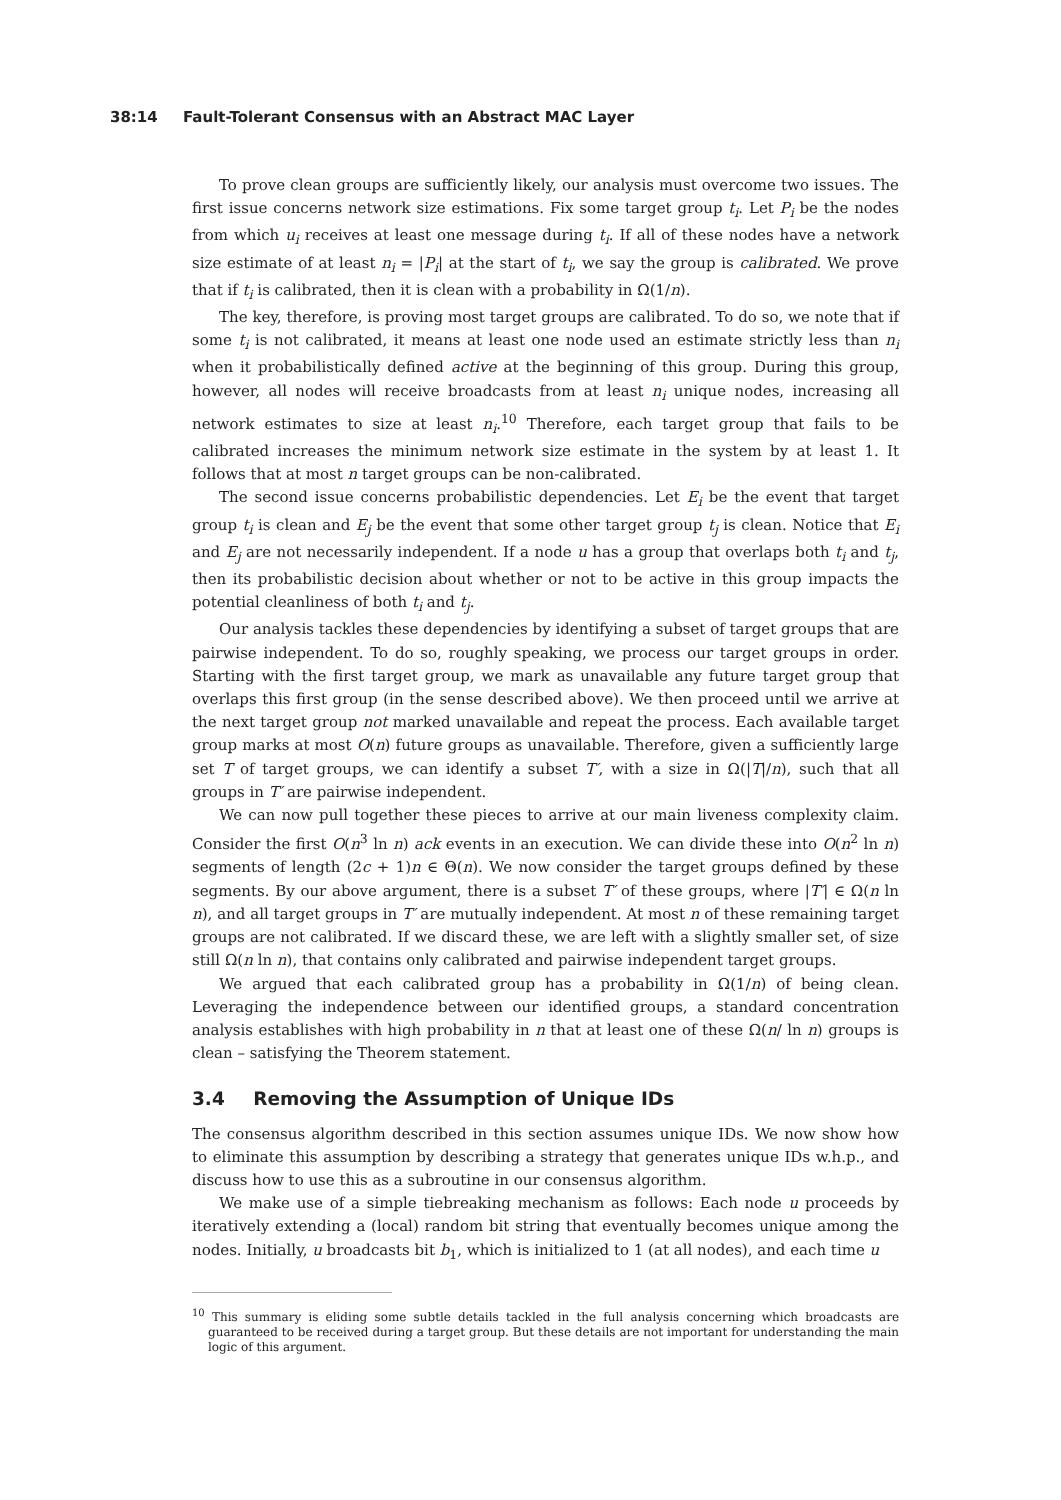38:14 Fault-Tolerant Consensus with an Abstract MAC Layer
To prove clean groups are sufficiently likely, our analysis must overcome two issues. The first issue concerns network size estimations. Fix some target group t<sub>i</sub>. Let P<sub>i</sub> be the nodes from which u<sub>i</sub> receives at least one message during t<sub>i</sub>. If all of these nodes have a network size estimate of at least n<sub>i</sub> = |P<sub>i</sub>| at the start of t<sub>i</sub>, we say the group is calibrated. We prove that if t<sub>i</sub> is calibrated, then it is clean with a probability in Ω(1/n).
The key, therefore, is proving most target groups are calibrated. To do so, we note that if some t<sub>i</sub> is not calibrated, it means at least one node used an estimate strictly less than n<sub>i</sub> when it probabilistically defined active at the beginning of this group. During this group, however, all nodes will receive broadcasts from at least n<sub>i</sub> unique nodes, increasing all network estimates to size at least n<sub>i</sub>.<sup>10</sup> Therefore, each target group that fails to be calibrated increases the minimum network size estimate in the system by at least 1. It follows that at most n target groups can be non-calibrated.
The second issue concerns probabilistic dependencies. Let E<sub>i</sub> be the event that target group t<sub>i</sub> is clean and E<sub>j</sub> be the event that some other target group t<sub>j</sub> is clean. Notice that E<sub>i</sub> and E<sub>j</sub> are not necessarily independent. If a node u has a group that overlaps both t<sub>i</sub> and t<sub>j</sub>, then its probabilistic decision about whether or not to be active in this group impacts the potential cleanliness of both t<sub>i</sub> and t<sub>j</sub>.
Our analysis tackles these dependencies by identifying a subset of target groups that are pairwise independent. To do so, roughly speaking, we process our target groups in order. Starting with the first target group, we mark as unavailable any future target group that overlaps this first group (in the sense described above). We then proceed until we arrive at the next target group not marked unavailable and repeat the process. Each available target group marks at most O(n) future groups as unavailable. Therefore, given a sufficiently large set T of target groups, we can identify a subset T′, with a size in Ω(|T|/n), such that all groups in T′ are pairwise independent.
We can now pull together these pieces to arrive at our main liveness complexity claim. Consider the first O(n<sup>3</sup> ln n) ack events in an execution. We can divide these into O(n<sup>2</sup> ln n) segments of length (2c + 1)n ∈ Θ(n). We now consider the target groups defined by these segments. By our above argument, there is a subset T′ of these groups, where |T′| ∈ Ω(n ln n), and all target groups in T′ are mutually independent. At most n of these remaining target groups are not calibrated. If we discard these, we are left with a slightly smaller set, of size still Ω(n ln n), that contains only calibrated and pairwise independent target groups.
We argued that each calibrated group has a probability in Ω(1/n) of being clean. Leveraging the independence between our identified groups, a standard concentration analysis establishes with high probability in n that at least one of these Ω(n/ ln n) groups is clean – satisfying the Theorem statement.
3.4 Removing the Assumption of Unique IDs
The consensus algorithm described in this section assumes unique IDs. We now show how to eliminate this assumption by describing a strategy that generates unique IDs w.h.p., and discuss how to use this as a subroutine in our consensus algorithm.
We make use of a simple tiebreaking mechanism as follows: Each node u proceeds by iteratively extending a (local) random bit string that eventually becomes unique among the nodes. Initially, u broadcasts bit b<sub>1</sub>, which is initialized to 1 (at all nodes), and each time u
<sup>10</sup> This summary is eliding some subtle details tackled in the full analysis concerning which broadcasts are guaranteed to be received during a target group. But these details are not important for understanding the main logic of this argument.